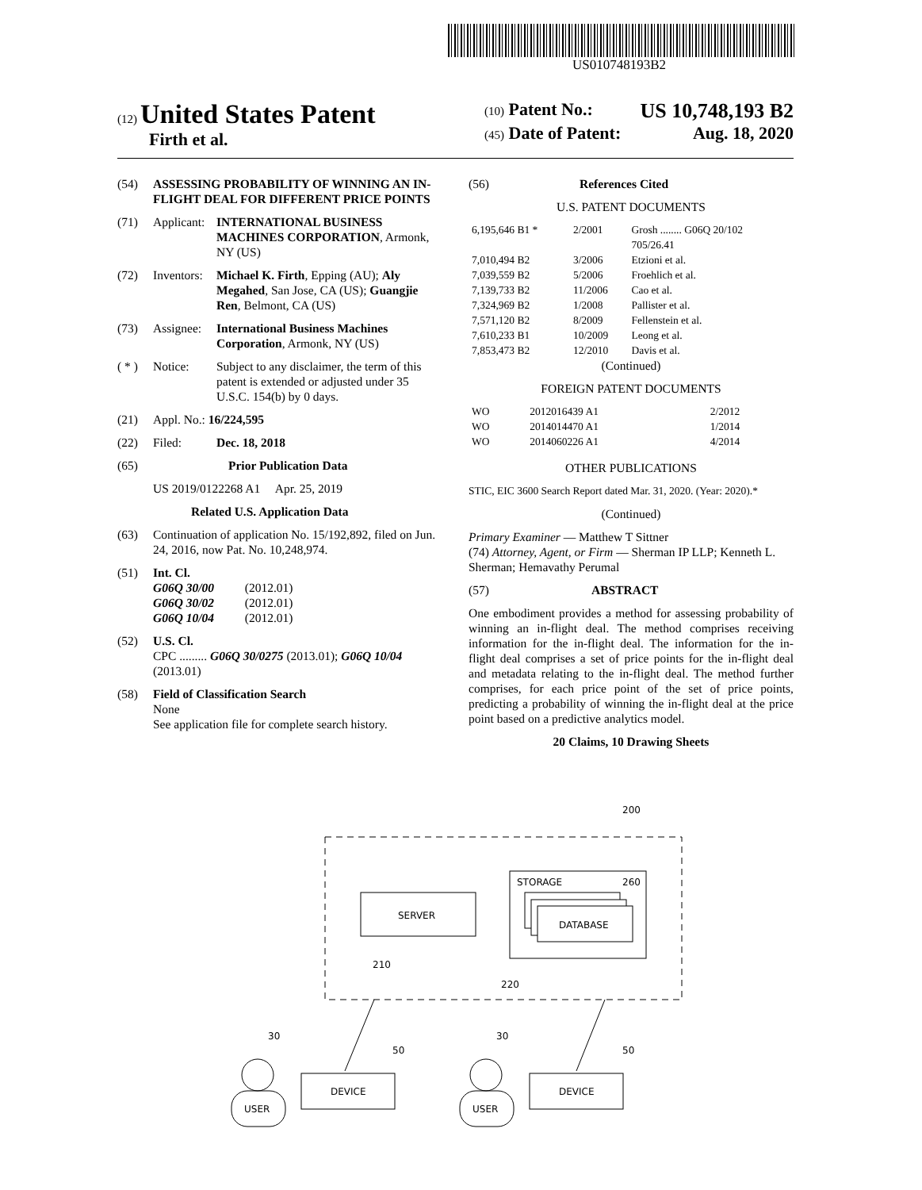US010748193B2
(12) United States Patent
Firth et al.
(10) Patent No.: US 10,748,193 B2
(45) Date of Patent: Aug. 18, 2020
(54) ASSESSING PROBABILITY OF WINNING AN IN-FLIGHT DEAL FOR DIFFERENT PRICE POINTS
(71) Applicant: INTERNATIONAL BUSINESS MACHINES CORPORATION, Armonk, NY (US)
(72) Inventors: Michael K. Firth, Epping (AU); Aly Megahed, San Jose, CA (US); Guangjie Ren, Belmont, CA (US)
(73) Assignee: International Business Machines Corporation, Armonk, NY (US)
( * ) Notice: Subject to any disclaimer, the term of this patent is extended or adjusted under 35 U.S.C. 154(b) by 0 days.
(21) Appl. No.: 16/224,595
(22) Filed: Dec. 18, 2018
(65) Prior Publication Data
US 2019/0122268 A1 Apr. 25, 2019
Related U.S. Application Data
(63) Continuation of application No. 15/192,892, filed on Jun. 24, 2016, now Pat. No. 10,248,974.
(51) Int. Cl.
G06Q 30/00 (2012.01)
G06Q 30/02 (2012.01)
G06Q 10/04 (2012.01)
(52) U.S. Cl.
CPC ......... G06Q 30/0275 (2013.01); G06Q 10/04 (2013.01)
(58) Field of Classification Search
None
See application file for complete search history.
(56) References Cited
U.S. PATENT DOCUMENTS
| 6,195,646 B1 * | 2/2001 | Grosh ........ G06Q 20/102 705/26.41 |
| 7,010,494 B2 | 3/2006 | Etzioni et al. |
| 7,039,559 B2 | 5/2006 | Froehlich et al. |
| 7,139,733 B2 | 11/2006 | Cao et al. |
| 7,324,969 B2 | 1/2008 | Pallister et al. |
| 7,571,120 B2 | 8/2009 | Fellenstein et al. |
| 7,610,233 B1 | 10/2009 | Leong et al. |
| 7,853,473 B2 | 12/2010 | Davis et al. |
(Continued)
FOREIGN PATENT DOCUMENTS
| WO | 2012016439 A1 | 2/2012 |
| WO | 2014014470 A1 | 1/2014 |
| WO | 2014060226 A1 | 4/2014 |
OTHER PUBLICATIONS
STIC, EIC 3600 Search Report dated Mar. 31, 2020. (Year: 2020).*
(Continued)
Primary Examiner — Matthew T Sittner
(74) Attorney, Agent, or Firm — Sherman IP LLP; Kenneth L. Sherman; Hemavathy Perumal
(57) ABSTRACT
One embodiment provides a method for assessing probability of winning an in-flight deal. The method comprises receiving information for the in-flight deal. The information for the in-flight deal comprises a set of price points for the in-flight deal and metadata relating to the in-flight deal. The method further comprises, for each price point of the set of price points, predicting a probability of winning the in-flight deal at the price point based on a predictive analytics model.
20 Claims, 10 Drawing Sheets
200
SERVER
210
STORAGE
260
DATABASE
220
30
50
30
50
USER
DEVICE
USER
DEVICE